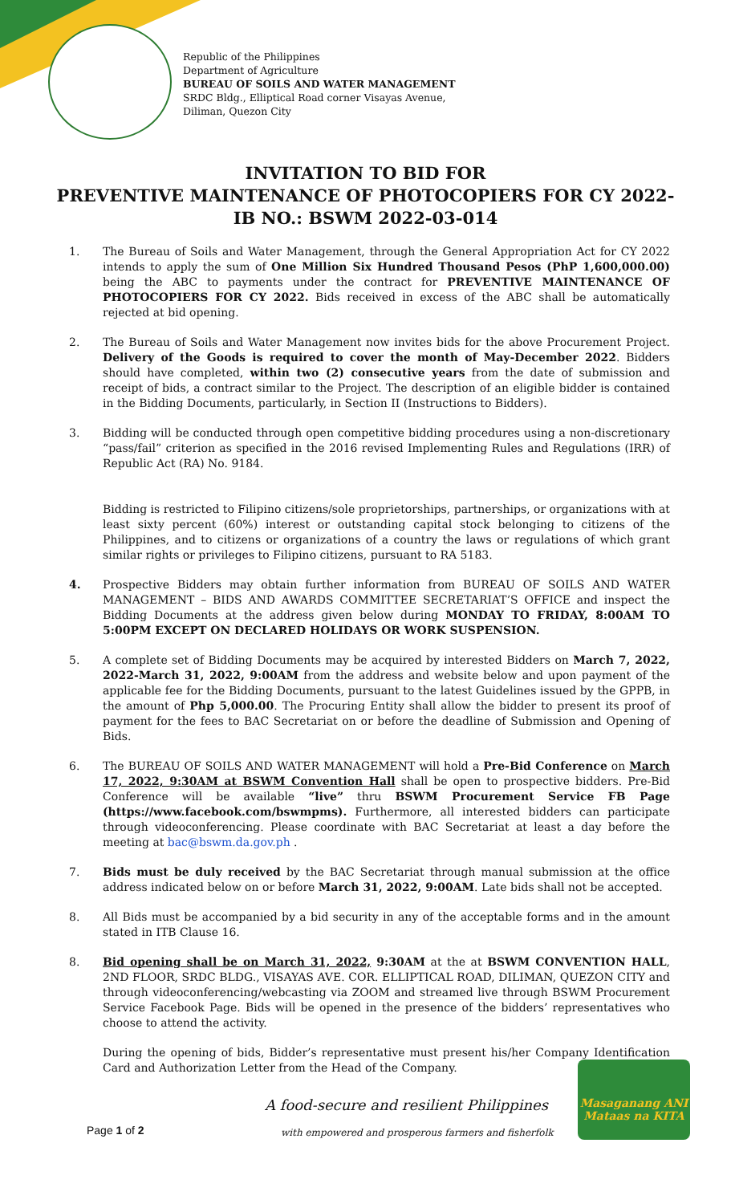Republic of the Philippines
Department of Agriculture
BUREAU OF SOILS AND WATER MANAGEMENT
SRDC Bldg., Elliptical Road corner Visayas Avenue,
Diliman, Quezon City
INVITATION TO BID FOR
PREVENTIVE MAINTENANCE OF PHOTOCOPIERS FOR CY 2022-
IB NO.: BSWM 2022-03-014
1. The Bureau of Soils and Water Management, through the General Appropriation Act for CY 2022 intends to apply the sum of One Million Six Hundred Thousand Pesos (PhP 1,600,000.00) being the ABC to payments under the contract for PREVENTIVE MAINTENANCE OF PHOTOCOPIERS FOR CY 2022. Bids received in excess of the ABC shall be automatically rejected at bid opening.
2. The Bureau of Soils and Water Management now invites bids for the above Procurement Project. Delivery of the Goods is required to cover the month of May-December 2022. Bidders should have completed, within two (2) consecutive years from the date of submission and receipt of bids, a contract similar to the Project. The description of an eligible bidder is contained in the Bidding Documents, particularly, in Section II (Instructions to Bidders).
3. Bidding will be conducted through open competitive bidding procedures using a non-discretionary “pass/fail” criterion as specified in the 2016 revised Implementing Rules and Regulations (IRR) of Republic Act (RA) No. 9184.
Bidding is restricted to Filipino citizens/sole proprietorships, partnerships, or organizations with at least sixty percent (60%) interest or outstanding capital stock belonging to citizens of the Philippines, and to citizens or organizations of a country the laws or regulations of which grant similar rights or privileges to Filipino citizens, pursuant to RA 5183.
4. Prospective Bidders may obtain further information from BUREAU OF SOILS AND WATER MANAGEMENT – BIDS AND AWARDS COMMITTEE SECRETARIAT’S OFFICE and inspect the Bidding Documents at the address given below during MONDAY TO FRIDAY, 8:00AM TO 5:00PM EXCEPT ON DECLARED HOLIDAYS OR WORK SUSPENSION.
5. A complete set of Bidding Documents may be acquired by interested Bidders on March 7, 2022, 2022-March 31, 2022, 9:00AM from the address and website below and upon payment of the applicable fee for the Bidding Documents, pursuant to the latest Guidelines issued by the GPPB, in the amount of Php 5,000.00. The Procuring Entity shall allow the bidder to present its proof of payment for the fees to BAC Secretariat on or before the deadline of Submission and Opening of Bids.
6. The BUREAU OF SOILS AND WATER MANAGEMENT will hold a Pre-Bid Conference on March 17, 2022, 9:30AM at BSWM Convention Hall shall be open to prospective bidders. Pre-Bid Conference will be available “live” thru BSWM Procurement Service FB Page (https://www.facebook.com/bswmpms). Furthermore, all interested bidders can participate through videoconferencing. Please coordinate with BAC Secretariat at least a day before the meeting at bac@bswm.da.gov.ph .
7. Bids must be duly received by the BAC Secretariat through manual submission at the office address indicated below on or before March 31, 2022, 9:00AM. Late bids shall not be accepted.
8. All Bids must be accompanied by a bid security in any of the acceptable forms and in the amount stated in ITB Clause 16.
8. Bid opening shall be on March 31, 2022, 9:30AM at the at BSWM CONVENTION HALL, 2ND FLOOR, SRDC BLDG., VISAYAS AVE. COR. ELLIPTICAL ROAD, DILIMAN, QUEZON CITY and through videoconferencing/webcasting via ZOOM and streamed live through BSWM Procurement Service Facebook Page. Bids will be opened in the presence of the bidders’ representatives who choose to attend the activity.
During the opening of bids, Bidder’s representative must present his/her Company Identification Card and Authorization Letter from the Head of the Company.
A food-secure and resilient Philippines
with empowered and prosperous farmers and fisherfolk
Page 1 of 2
Masaganang ANI
Mataas na KITA